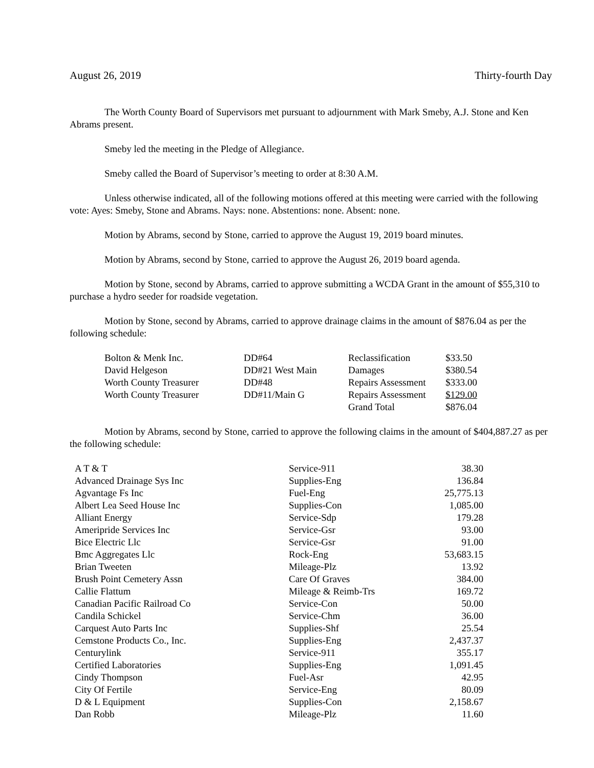August 26, 2019 Thirty-fourth Day
The Worth County Board of Supervisors met pursuant to adjournment with Mark Smeby, A.J. Stone and Ken Abrams present.
Smeby led the meeting in the Pledge of Allegiance.
Smeby called the Board of Supervisor’s meeting to order at 8:30 A.M.
Unless otherwise indicated, all of the following motions offered at this meeting were carried with the following vote: Ayes: Smeby, Stone and Abrams. Nays: none. Abstentions: none. Absent: none.
Motion by Abrams, second by Stone, carried to approve the August 19, 2019 board minutes.
Motion by Abrams, second by Stone, carried to approve the August 26, 2019 board agenda.
Motion by Stone, second by Abrams, carried to approve submitting a WCDA Grant in the amount of $55,310 to purchase a hydro seeder for roadside vegetation.
Motion by Stone, second by Abrams, carried to approve drainage claims in the amount of $876.04 as per the following schedule:
| Bolton & Menk Inc. | DD#64 | Reclassification | $33.50 |
| David Helgeson | DD#21 West Main | Damages | $380.54 |
| Worth County Treasurer | DD#48 | Repairs Assessment | $333.00 |
| Worth County Treasurer | DD#11/Main G | Repairs Assessment | $129.00 |
| | | Grand Total | $876.04 |
Motion by Abrams, second by Stone, carried to approve the following claims in the amount of $404,887.27 as per the following schedule:
| A T & T | Service-911 | 38.30 |
| Advanced Drainage Sys Inc | Supplies-Eng | 136.84 |
| Agvantage Fs Inc | Fuel-Eng | 25,775.13 |
| Albert Lea Seed House Inc | Supplies-Con | 1,085.00 |
| Alliant Energy | Service-Sdp | 179.28 |
| Ameripride Services Inc | Service-Gsr | 93.00 |
| Bice Electric Llc | Service-Gsr | 91.00 |
| Bmc Aggregates Llc | Rock-Eng | 53,683.15 |
| Brian Tweeten | Mileage-Plz | 13.92 |
| Brush Point Cemetery Assn | Care Of Graves | 384.00 |
| Callie Flattum | Mileage & Reimb-Trs | 169.72 |
| Canadian Pacific Railroad Co | Service-Con | 50.00 |
| Candila Schickel | Service-Chm | 36.00 |
| Carquest Auto Parts Inc | Supplies-Shf | 25.54 |
| Cemstone Products Co., Inc. | Supplies-Eng | 2,437.37 |
| Centurylink | Service-911 | 355.17 |
| Certified Laboratories | Supplies-Eng | 1,091.45 |
| Cindy Thompson | Fuel-Asr | 42.95 |
| City Of Fertile | Service-Eng | 80.09 |
| D & L Equipment | Supplies-Con | 2,158.67 |
| Dan Robb | Mileage-Plz | 11.60 |